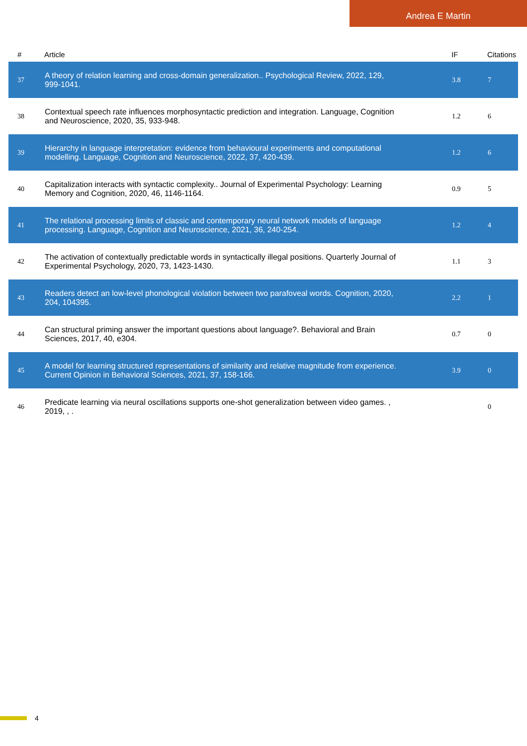Andrea E Martin
| # | Article | IF | Citations |
| --- | --- | --- | --- |
| 37 | A theory of relation learning and cross-domain generalization.. Psychological Review, 2022, 129, 999-1041. | 3.8 | 7 |
| 38 | Contextual speech rate influences morphosyntactic prediction and integration. Language, Cognition and Neuroscience, 2020, 35, 933-948. | 1.2 | 6 |
| 39 | Hierarchy in language interpretation: evidence from behavioural experiments and computational modelling. Language, Cognition and Neuroscience, 2022, 37, 420-439. | 1.2 | 6 |
| 40 | Capitalization interacts with syntactic complexity.. Journal of Experimental Psychology: Learning Memory and Cognition, 2020, 46, 1146-1164. | 0.9 | 5 |
| 41 | The relational processing limits of classic and contemporary neural network models of language processing. Language, Cognition and Neuroscience, 2021, 36, 240-254. | 1.2 | 4 |
| 42 | The activation of contextually predictable words in syntactically illegal positions. Quarterly Journal of Experimental Psychology, 2020, 73, 1423-1430. | 1.1 | 3 |
| 43 | Readers detect an low-level phonological violation between two parafoveal words. Cognition, 2020, 204, 104395. | 2.2 | 1 |
| 44 | Can structural priming answer the important questions about language?. Behavioral and Brain Sciences, 2017, 40, e304. | 0.7 | 0 |
| 45 | A model for learning structured representations of similarity and relative magnitude from experience. Current Opinion in Behavioral Sciences, 2021, 37, 158-166. | 3.9 | 0 |
| 46 | Predicate learning via neural oscillations supports one-shot generalization between video games. , 2019, , . | | 0 |
4